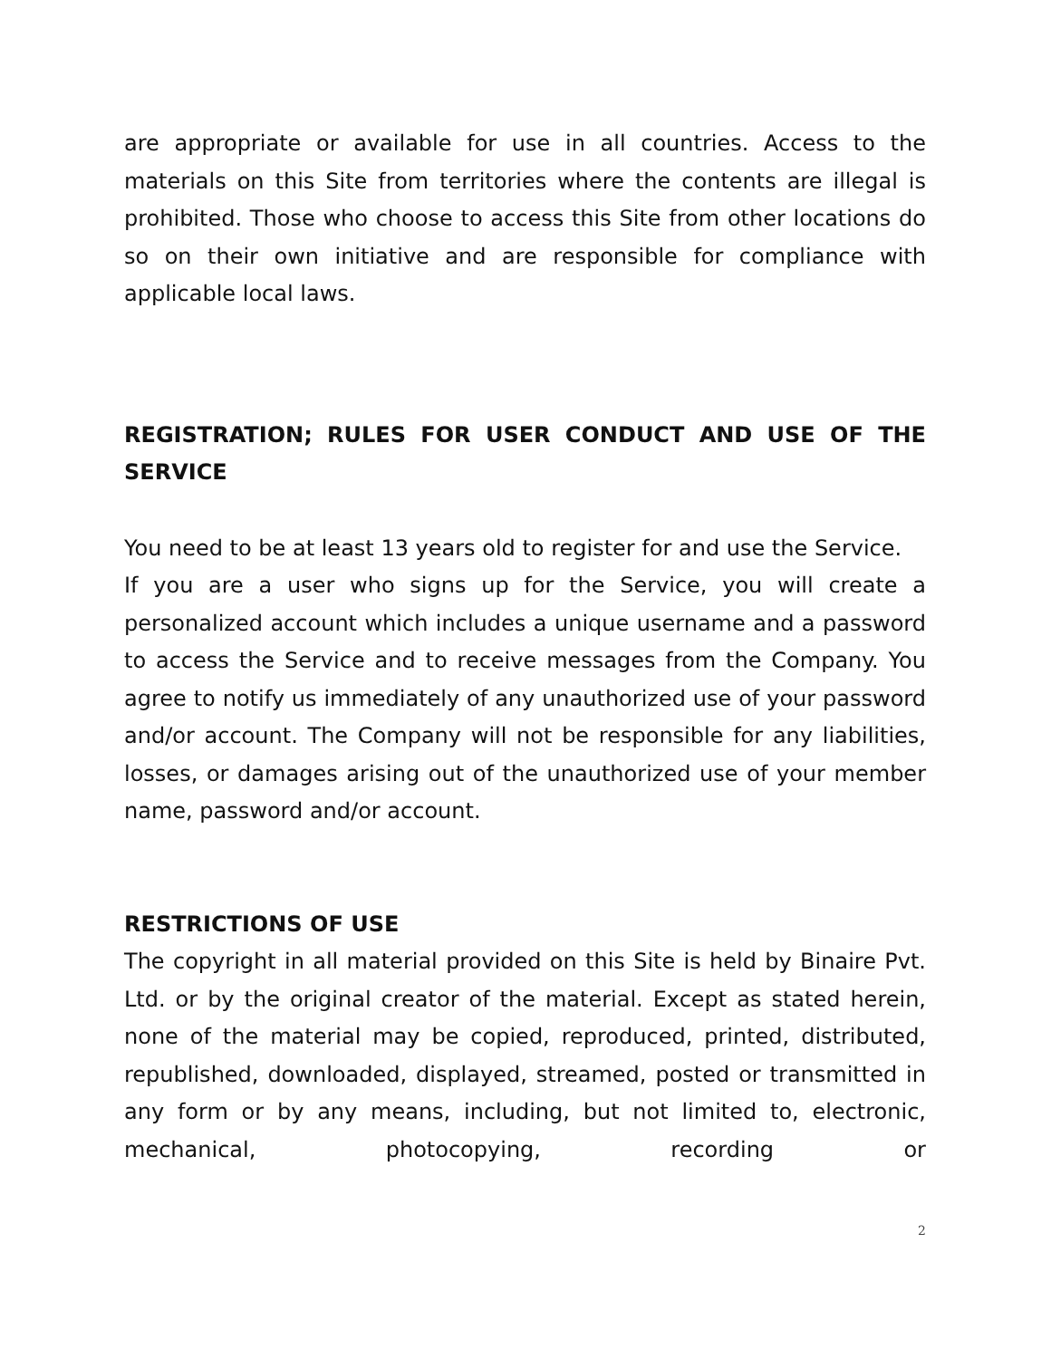are appropriate or available for use in all countries. Access to the materials on this Site from territories where the contents are illegal is prohibited. Those who choose to access this Site from other locations do so on their own initiative and are responsible for compliance with applicable local laws.
REGISTRATION; RULES FOR USER CONDUCT AND USE OF THE SERVICE
You need to be at least 13 years old to register for and use the Service.
If you are a user who signs up for the Service, you will create a personalized account which includes a unique username and a password to access the Service and to receive messages from the Company. You agree to notify us immediately of any unauthorized use of your password and/or account. The Company will not be responsible for any liabilities, losses, or damages arising out of the unauthorized use of your member name, password and/or account.
RESTRICTIONS OF USE
The copyright in all material provided on this Site is held by Binaire Pvt. Ltd. or by the original creator of the material. Except as stated herein, none of the material may be copied, reproduced, printed, distributed, republished, downloaded, displayed, streamed, posted or transmitted in any form or by any means, including, but not limited to, electronic, mechanical, photocopying, recording or
2